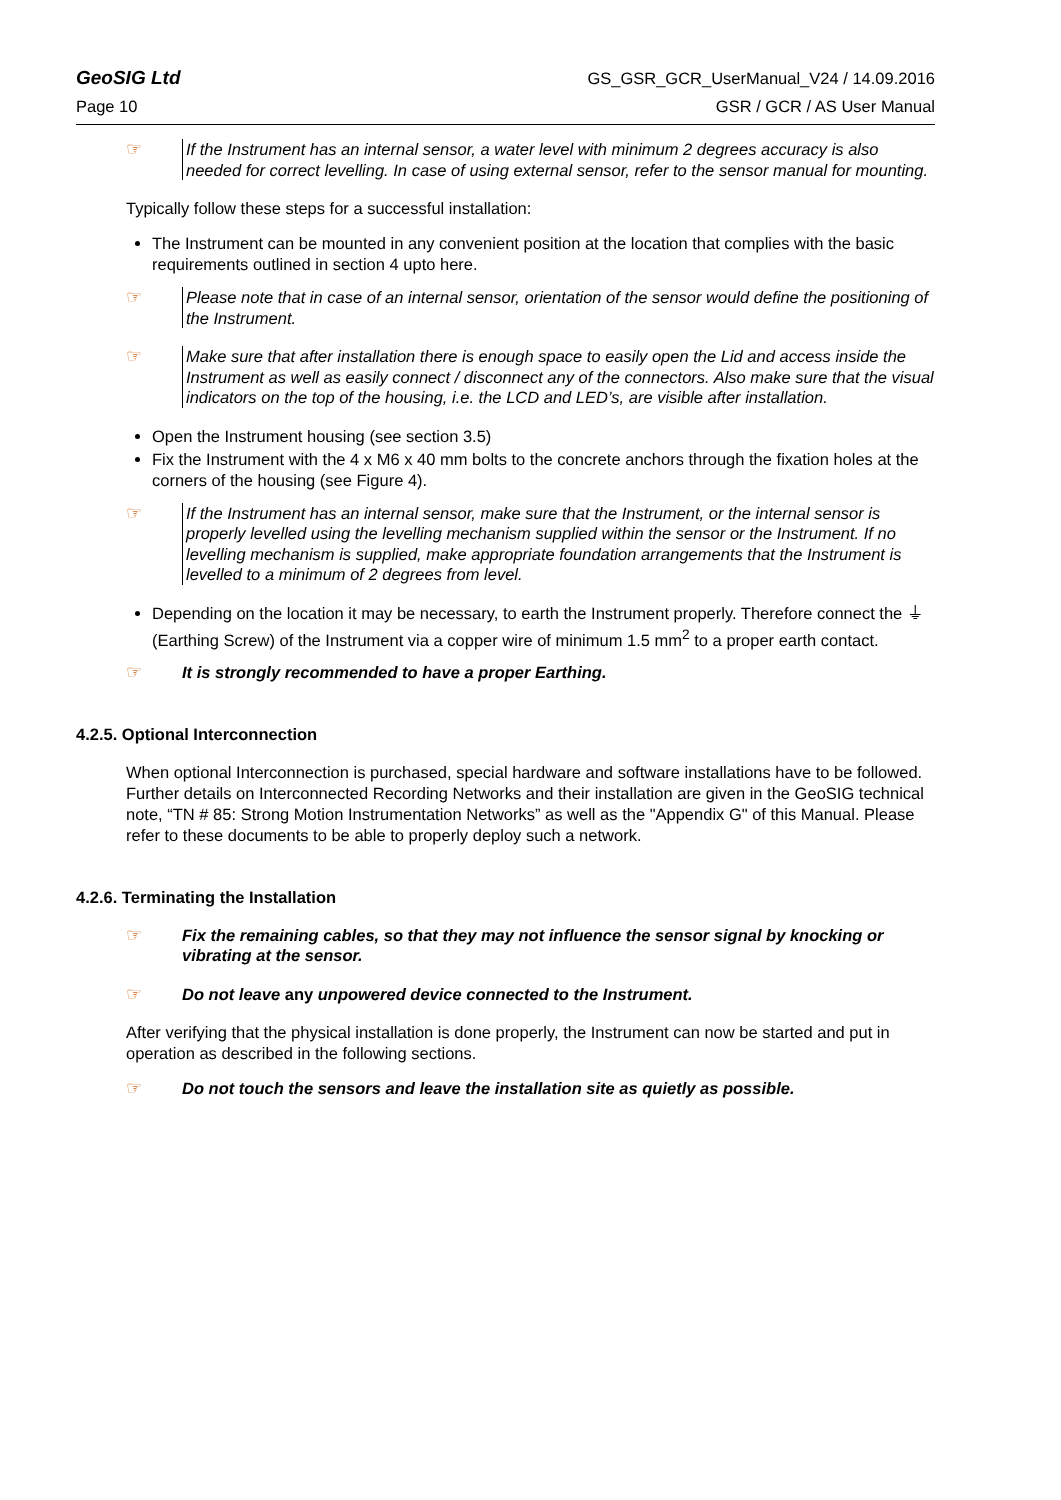GeoSIG Ltd GS_GSR_GCR_UserManual_V24 / 14.09.2016
Page 10 GSR / GCR / AS User Manual
☞ If the Instrument has an internal sensor, a water level with minimum 2 degrees accuracy is also needed for correct levelling. In case of using external sensor, refer to the sensor manual for mounting.
Typically follow these steps for a successful installation:
The Instrument can be mounted in any convenient position at the location that complies with the basic requirements outlined in section 4 upto here.
☞ Please note that in case of an internal sensor, orientation of the sensor would define the positioning of the Instrument.
☞ Make sure that after installation there is enough space to easily open the Lid and access inside the Instrument as well as easily connect / disconnect any of the connectors. Also make sure that the visual indicators on the top of the housing, i.e. the LCD and LED’s, are visible after installation.
Open the Instrument housing (see section 3.5)
Fix the Instrument with the 4 x M6 x 40 mm bolts to the concrete anchors through the fixation holes at the corners of the housing (see Figure 4).
☞ If the Instrument has an internal sensor, make sure that the Instrument, or the internal sensor is properly levelled using the levelling mechanism supplied within the sensor or the Instrument. If no levelling mechanism is supplied, make appropriate foundation arrangements that the Instrument is levelled to a minimum of 2 degrees from level.
Depending on the location it may be necessary, to earth the Instrument properly. Therefore connect the ⏚ (Earthing Screw) of the Instrument via a copper wire of minimum 1.5 mm<sup>2</sup> to a proper earth contact.
☞ It is strongly recommended to have a proper Earthing.
4.2.5. Optional Interconnection
When optional Interconnection is purchased, special hardware and software installations have to be followed. Further details on Interconnected Recording Networks and their installation are given in the GeoSIG technical note, “TN # 85: Strong Motion Instrumentation Networks” as well as the "Appendix G" of this Manual. Please refer to these documents to be able to properly deploy such a network.
4.2.6. Terminating the Installation
☞ Fix the remaining cables, so that they may not influence the sensor signal by knocking or vibrating at the sensor.
☞ Do not leave any unpowered device connected to the Instrument.
After verifying that the physical installation is done properly, the Instrument can now be started and put in operation as described in the following sections.
☞ Do not touch the sensors and leave the installation site as quietly as possible.